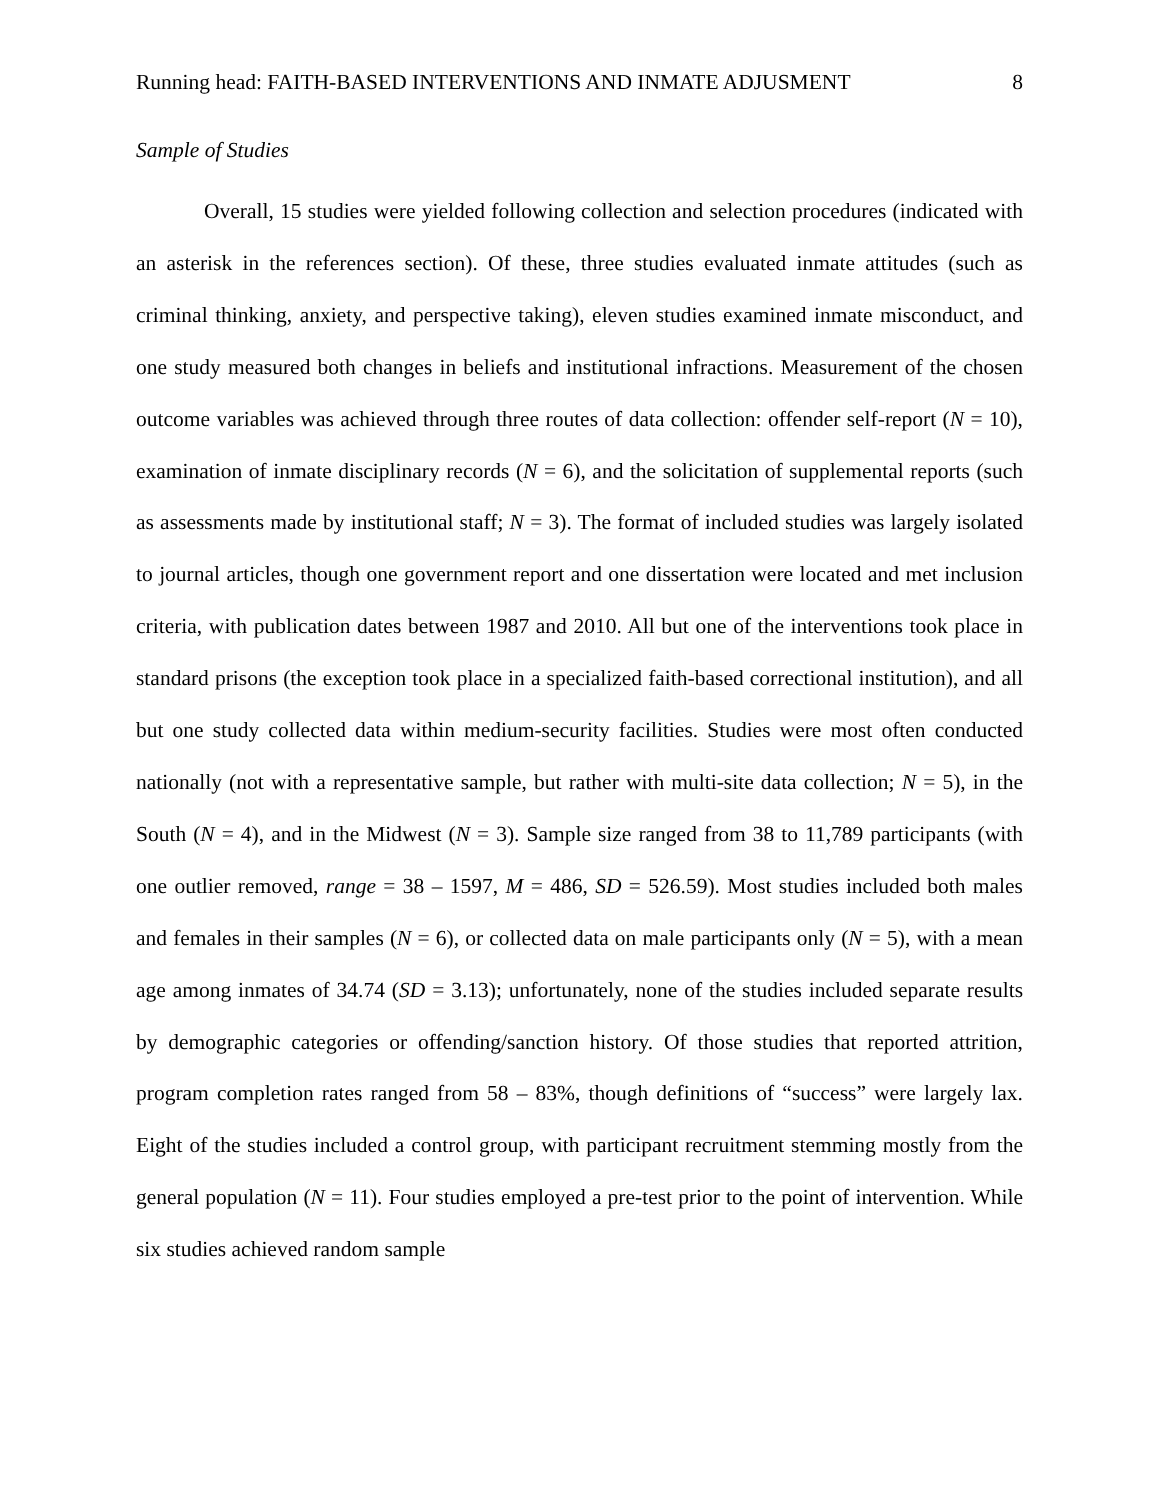Running head: FAITH-BASED INTERVENTIONS AND INMATE ADJUSMENT 8
Sample of Studies
Overall, 15 studies were yielded following collection and selection procedures (indicated with an asterisk in the references section). Of these, three studies evaluated inmate attitudes (such as criminal thinking, anxiety, and perspective taking), eleven studies examined inmate misconduct, and one study measured both changes in beliefs and institutional infractions. Measurement of the chosen outcome variables was achieved through three routes of data collection: offender self-report (N = 10), examination of inmate disciplinary records (N = 6), and the solicitation of supplemental reports (such as assessments made by institutional staff; N = 3). The format of included studies was largely isolated to journal articles, though one government report and one dissertation were located and met inclusion criteria, with publication dates between 1987 and 2010. All but one of the interventions took place in standard prisons (the exception took place in a specialized faith-based correctional institution), and all but one study collected data within medium-security facilities. Studies were most often conducted nationally (not with a representative sample, but rather with multi-site data collection; N = 5), in the South (N = 4), and in the Midwest (N = 3). Sample size ranged from 38 to 11,789 participants (with one outlier removed, range = 38 – 1597, M = 486, SD = 526.59). Most studies included both males and females in their samples (N = 6), or collected data on male participants only (N = 5), with a mean age among inmates of 34.74 (SD = 3.13); unfortunately, none of the studies included separate results by demographic categories or offending/sanction history. Of those studies that reported attrition, program completion rates ranged from 58 – 83%, though definitions of “success” were largely lax. Eight of the studies included a control group, with participant recruitment stemming mostly from the general population (N = 11). Four studies employed a pre-test prior to the point of intervention. While six studies achieved random sample